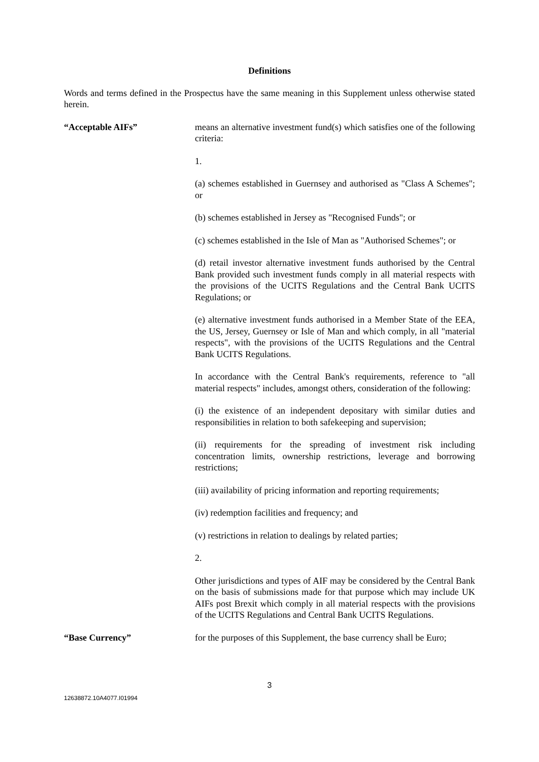Definitions
Words and terms defined in the Prospectus have the same meaning in this Supplement unless otherwise stated herein.
“Acceptable AIFs” means an alternative investment fund(s) which satisfies one of the following criteria:
1.
(a) schemes established in Guernsey and authorised as "Class A Schemes"; or
(b) schemes established in Jersey as "Recognised Funds"; or
(c) schemes established in the Isle of Man as "Authorised Schemes"; or
(d) retail investor alternative investment funds authorised by the Central Bank provided such investment funds comply in all material respects with the provisions of the UCITS Regulations and the Central Bank UCITS Regulations; or
(e) alternative investment funds authorised in a Member State of the EEA, the US, Jersey, Guernsey or Isle of Man and which comply, in all "material respects", with the provisions of the UCITS Regulations and the Central Bank UCITS Regulations.
In accordance with the Central Bank's requirements, reference to "all material respects" includes, amongst others, consideration of the following:
(i) the existence of an independent depositary with similar duties and responsibilities in relation to both safekeeping and supervision;
(ii) requirements for the spreading of investment risk including concentration limits, ownership restrictions, leverage and borrowing restrictions;
(iii) availability of pricing information and reporting requirements;
(iv) redemption facilities and frequency; and
(v) restrictions in relation to dealings by related parties;
2.
Other jurisdictions and types of AIF may be considered by the Central Bank on the basis of submissions made for that purpose which may include UK AIFs post Brexit which comply in all material respects with the provisions of the UCITS Regulations and Central Bank UCITS Regulations.
“Base Currency” for the purposes of this Supplement, the base currency shall be Euro;
3
12638872.10A4077.I01994